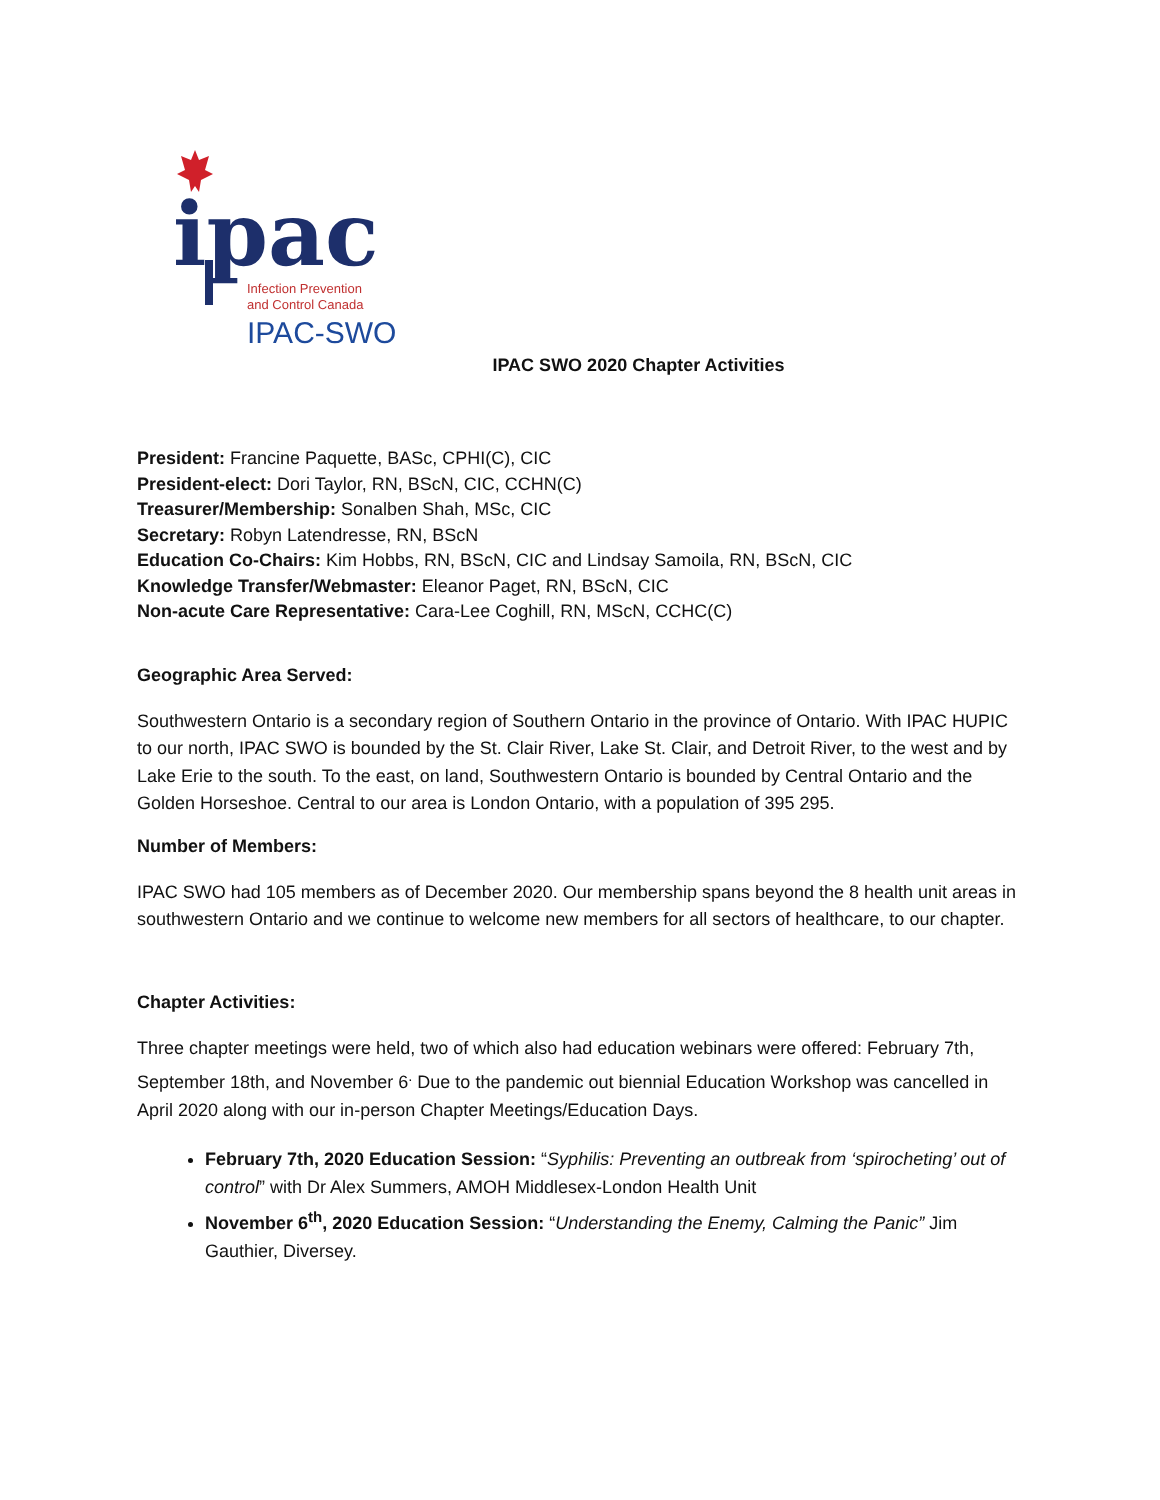ipac
Infection Prevention
and Control Canada
IPAC-SWO
IPAC SWO 2020 Chapter Activities
President: Francine Paquette, BASc, CPHI(C), CIC
President-elect: Dori Taylor, RN, BScN, CIC, CCHN(C)
Treasurer/Membership: Sonalben Shah, MSc, CIC
Secretary: Robyn Latendresse, RN, BScN
Education Co-Chairs: Kim Hobbs, RN, BScN, CIC and Lindsay Samoila, RN, BScN, CIC
Knowledge Transfer/Webmaster: Eleanor Paget, RN, BScN, CIC
Non-acute Care Representative: Cara-Lee Coghill, RN, MScN, CCHC(C)
Geographic Area Served:
Southwestern Ontario is a secondary region of Southern Ontario in the province of Ontario. With IPAC HUPIC to our north, IPAC SWO is bounded by the St. Clair River, Lake St. Clair, and Detroit River, to the west and by Lake Erie to the south. To the east, on land, Southwestern Ontario is bounded by Central Ontario and the Golden Horseshoe. Central to our area is London Ontario, with a population of 395 295.
Number of Members:
IPAC SWO had 105 members as of December 2020. Our membership spans beyond the 8 health unit areas in southwestern Ontario and we continue to welcome new members for all sectors of healthcare, to our chapter.
Chapter Activities:
Three chapter meetings were held, two of which also had education webinars were offered: February 7th, September 18th, and November 6<sup>.</sup> Due to the pandemic out biennial Education Workshop was cancelled in April 2020 along with our in-person Chapter Meetings/Education Days.
February 7th, 2020 Education Session: “Syphilis: Preventing an outbreak from ‘spirocheting’ out of control” with Dr Alex Summers, AMOH Middlesex-London Health Unit
November 6<sup>th</sup>, 2020 Education Session: “Understanding the Enemy, Calming the Panic” Jim Gauthier, Diversey.